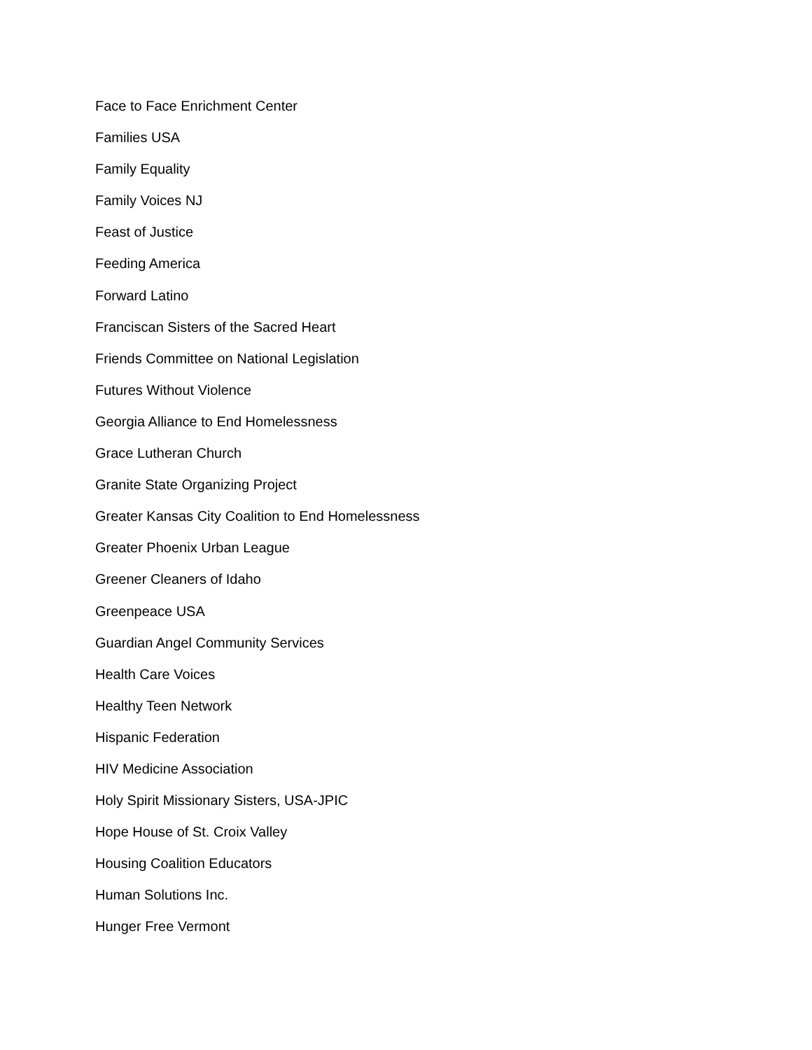Face to Face Enrichment Center
Families USA
Family Equality
Family Voices NJ
Feast of Justice
Feeding America
Forward Latino
Franciscan Sisters of the Sacred Heart
Friends Committee on National Legislation
Futures Without Violence
Georgia Alliance to End Homelessness
Grace Lutheran Church
Granite State Organizing Project
Greater Kansas City Coalition to End Homelessness
Greater Phoenix Urban League
Greener Cleaners of Idaho
Greenpeace USA
Guardian Angel Community Services
Health Care Voices
Healthy Teen Network
Hispanic Federation
HIV Medicine Association
Holy Spirit Missionary Sisters, USA-JPIC
Hope House of St. Croix Valley
Housing Coalition Educators
Human Solutions Inc.
Hunger Free Vermont